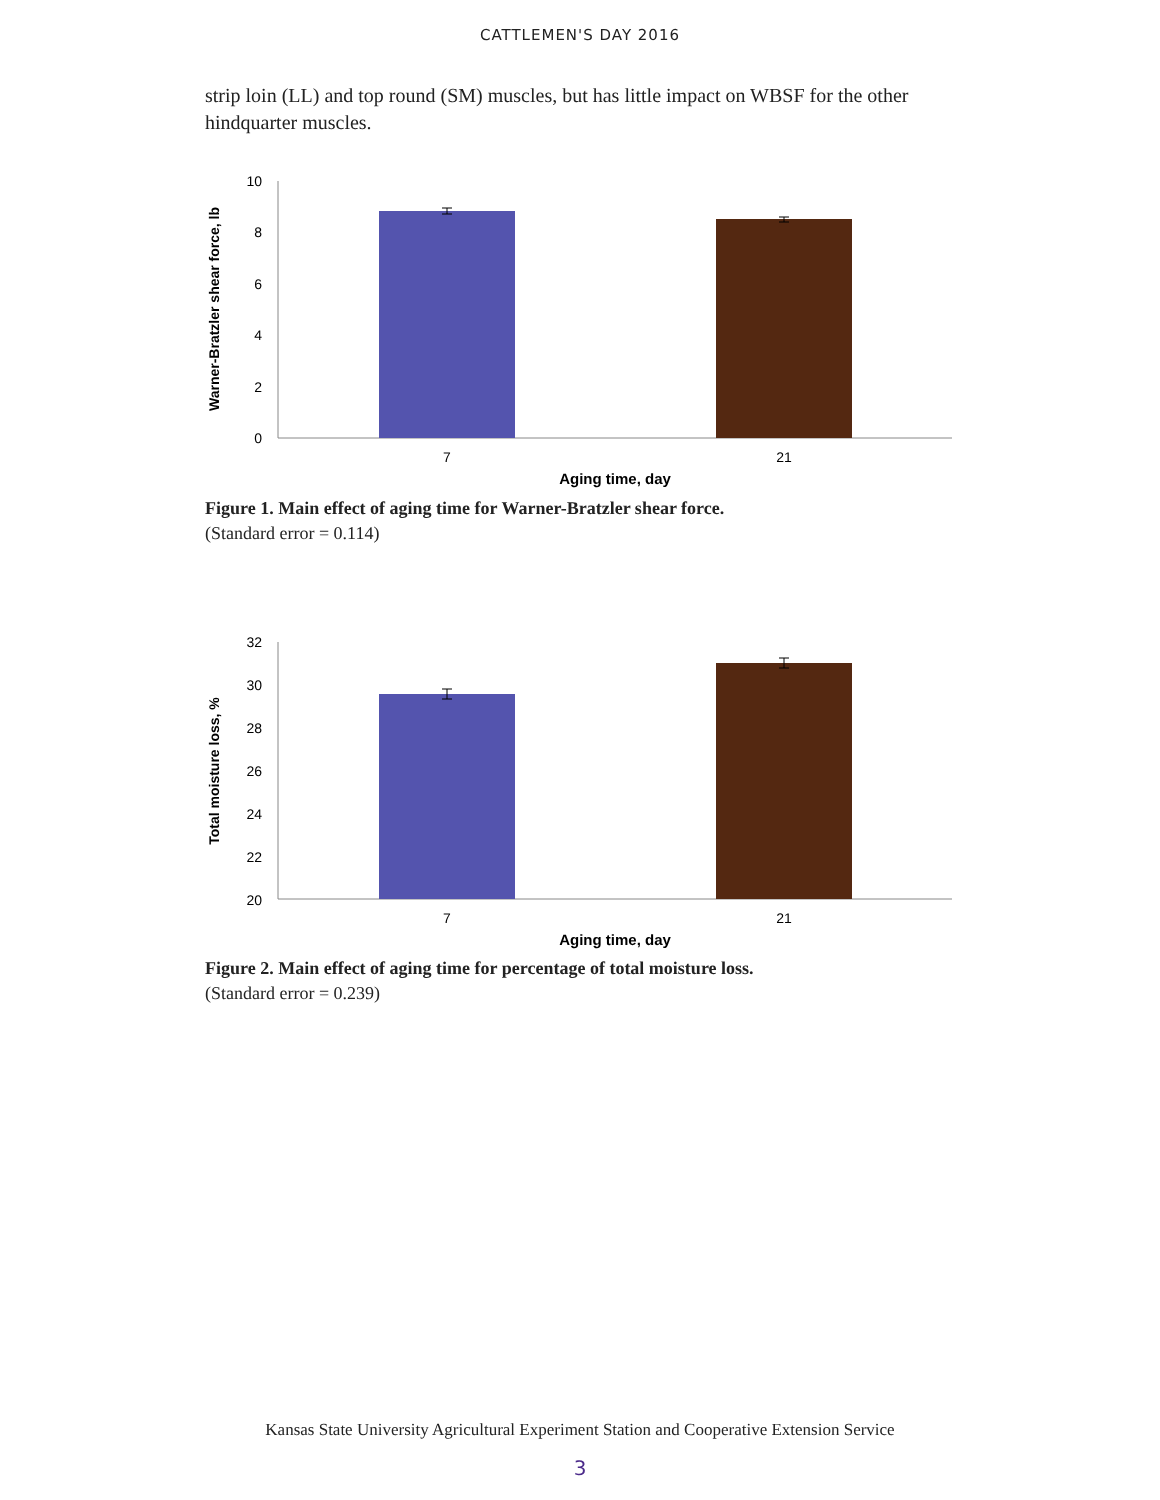CATTLEMEN'S DAY 2016
strip loin (LL) and top round (SM) muscles, but has little impact on WBSF for the other hindquarter muscles.
10
8
6
4
2
0
7
21
Aging time, day
Warner-Bratzler shear force, lb
Figure 1. Main effect of aging time for Warner-Bratzler shear force.
(Standard error = 0.114)
32
30
28
26
24
22
20
7
21
Aging time, day
Total moisture loss, %
Figure 2. Main effect of aging time for percentage of total moisture loss.
(Standard error = 0.239)
Kansas State University Agricultural Experiment Station and Cooperative Extension Service
3